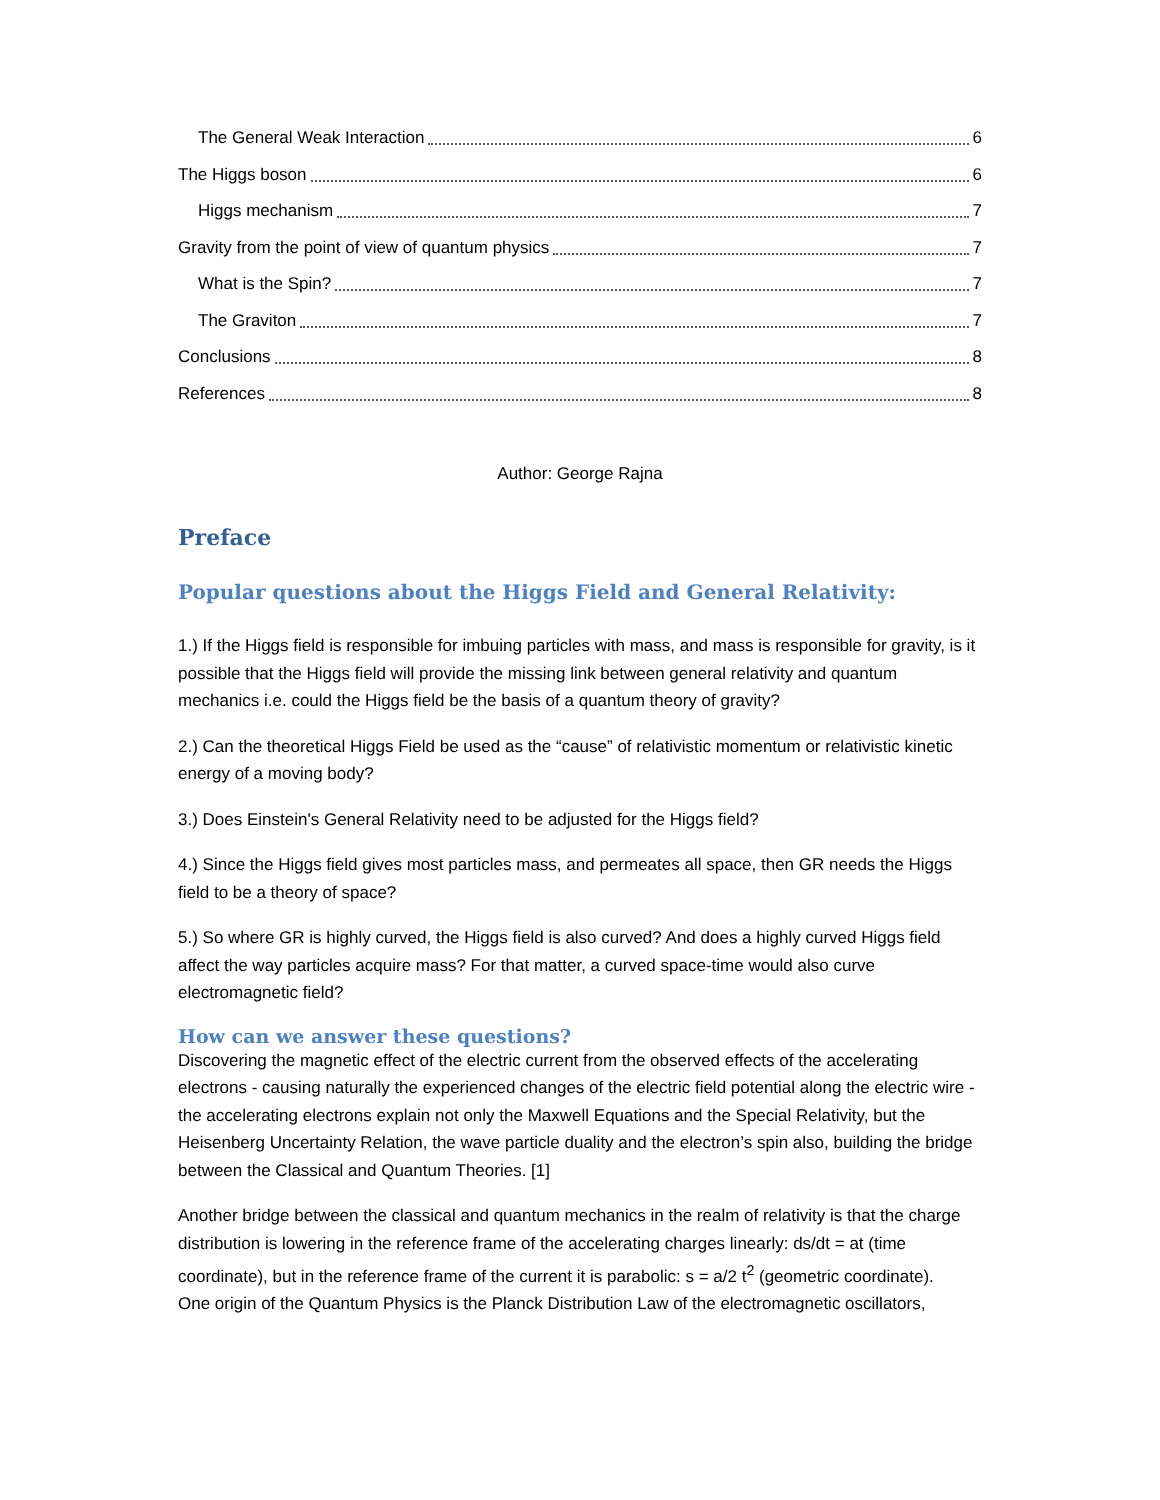The General Weak Interaction 6
The Higgs boson 6
Higgs mechanism 7
Gravity from the point of view of quantum physics 7
What is the Spin? 7
The Graviton 7
Conclusions 8
References 8
Author: George Rajna
Preface
Popular questions about the Higgs Field and General Relativity:
1.) If the Higgs field is responsible for imbuing particles with mass, and mass is responsible for gravity, is it possible that the Higgs field will provide the missing link between general relativity and quantum mechanics i.e. could the Higgs field be the basis of a quantum theory of gravity?
2.) Can the theoretical Higgs Field be used as the “cause” of relativistic momentum or relativistic kinetic energy of a moving body?
3.) Does Einstein's General Relativity need to be adjusted for the Higgs field?
4.) Since the Higgs field gives most particles mass, and permeates all space, then GR needs the Higgs field to be a theory of space?
5.) So where GR is highly curved, the Higgs field is also curved? And does a highly curved Higgs field affect the way particles acquire mass? For that matter, a curved space-time would also curve electromagnetic field?
How can we answer these questions?
Discovering the magnetic effect of the electric current from the observed effects of the accelerating electrons - causing naturally the experienced changes of the electric field potential along the electric wire - the accelerating electrons explain not only the Maxwell Equations and the Special Relativity, but the Heisenberg Uncertainty Relation, the wave particle duality and the electron’s spin also, building the bridge between the Classical and Quantum Theories. [1]
Another bridge between the classical and quantum mechanics in the realm of relativity is that the charge distribution is lowering in the reference frame of the accelerating charges linearly: ds/dt = at (time coordinate), but in the reference frame of the current it is parabolic: s = a/2 t<sup>2</sup> (geometric coordinate).
One origin of the Quantum Physics is the Planck Distribution Law of the electromagnetic oscillators,